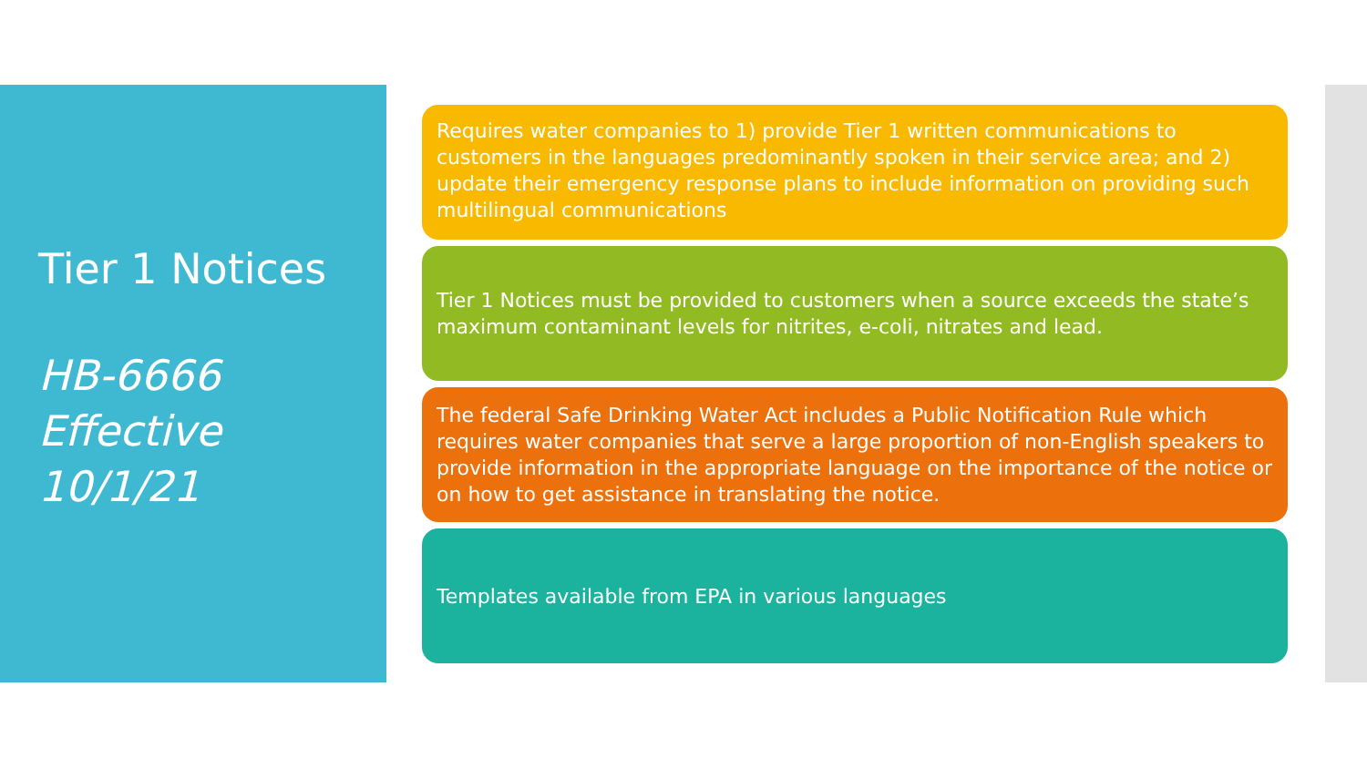Tier 1 Notices
HB-6666
Effective
10/1/21
Requires water companies to 1) provide Tier 1 written communications to customers in the languages predominantly spoken in their service area; and 2) update their emergency response plans to include information on providing such multilingual communications
Tier 1 Notices must be provided to customers when a source exceeds the state’s maximum contaminant levels for nitrites, e-coli, nitrates and lead.
The federal Safe Drinking Water Act includes a Public Notification Rule which requires water companies that serve a large proportion of non-English speakers to provide information in the appropriate language on the importance of the notice or on how to get assistance in translating the notice.
Templates available from EPA in various languages